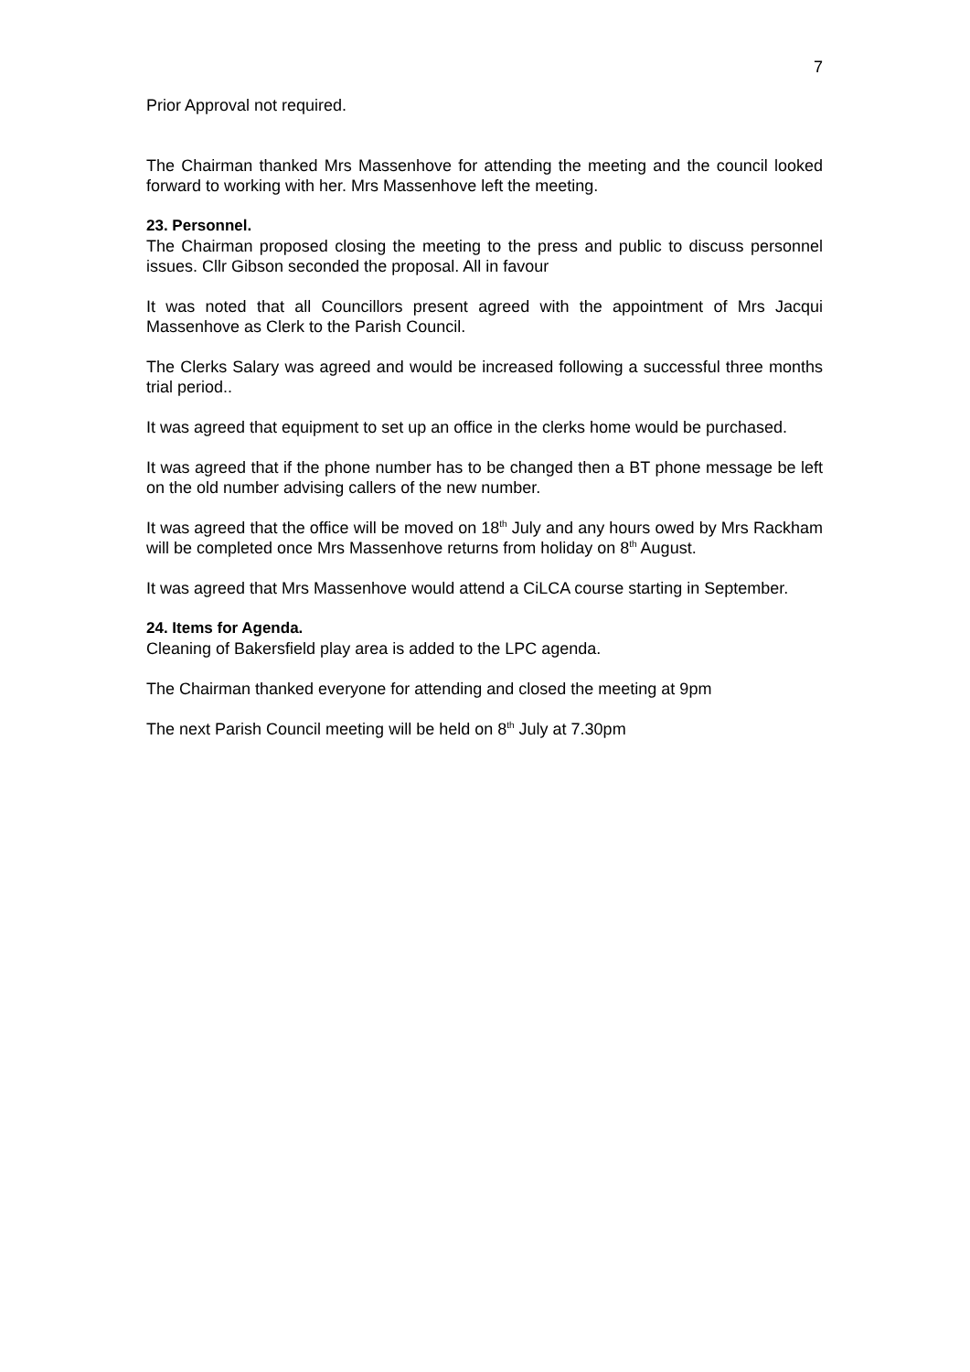7
Prior Approval not required.
The Chairman thanked Mrs Massenhove for attending the meeting and the council looked forward to working with her. Mrs Massenhove left the meeting.
23. Personnel.
The Chairman proposed closing the meeting to the press and public to discuss personnel issues. Cllr Gibson seconded the proposal. All in favour
It was noted that all Councillors present agreed with the appointment of Mrs Jacqui Massenhove as Clerk to the Parish Council.
The Clerks Salary was agreed and would be increased following a successful three months trial period..
It was agreed that equipment to set up an office in the clerks home would be purchased.
It was agreed that if the phone number has to be changed then a BT phone message be left on the old number advising callers of the new number.
It was agreed that the office will be moved on 18<sup>th</sup> July and any hours owed by Mrs Rackham will be completed once Mrs Massenhove returns from holiday on 8<sup>th</sup> August.
It was agreed that Mrs Massenhove would attend a CiLCA course starting in September.
24. Items for Agenda.
Cleaning of Bakersfield play area is added to the LPC agenda.
The Chairman thanked everyone for attending and closed the meeting at 9pm
The next Parish Council meeting will be held on 8<sup>th</sup> July at 7.30pm